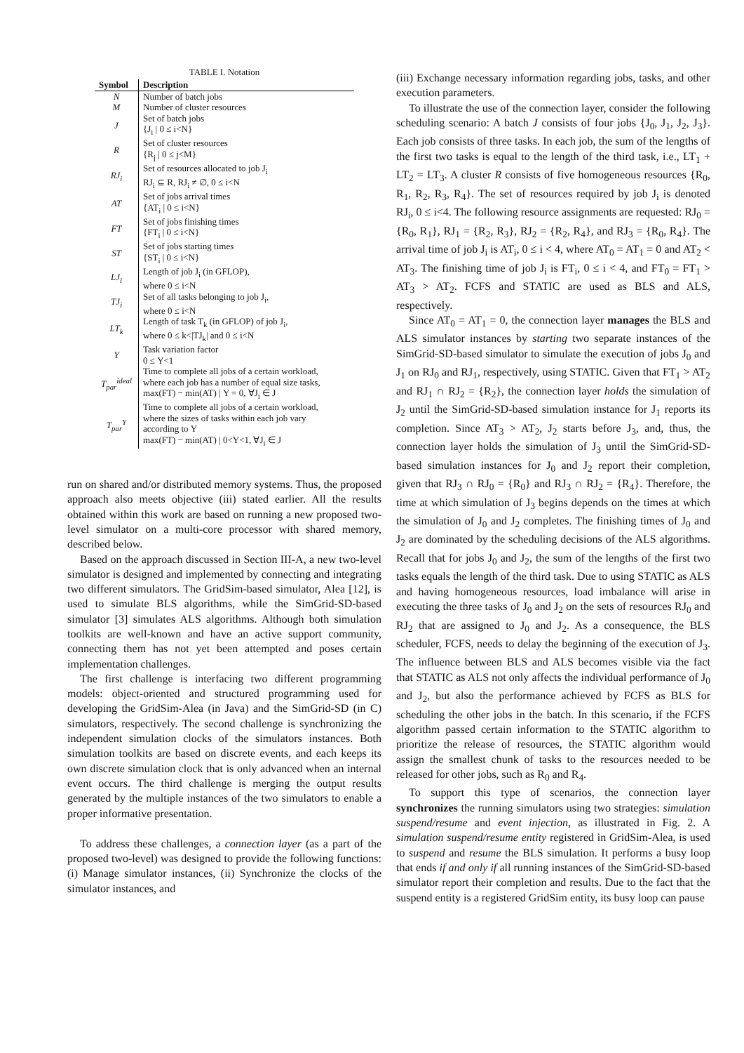TABLE I. Notation
| Symbol | Description |
| --- | --- |
| N | Number of batch jobs |
| M | Number of cluster resources |
| J | Set of batch jobs {J<sub>i</sub> / 0 ≤ i<N} |
| R | Set of cluster resources {R<sub>j</sub> / 0 ≤ j<M} |
| RJ<sub>i</sub> | Set of resources allocated to job J<sub>i</sub> RJ<sub>i</sub> ⊆ R, RJ<sub>i</sub> ≠ ∅, 0 ≤ i<N |
| AT | Set of jobs arrival times {AT<sub>i</sub> / 0 ≤ i<N} |
| FT | Set of jobs finishing times {FT<sub>i</sub> / 0 ≤ i<N} |
| ST | Set of jobs starting times {ST<sub>i</sub> / 0 ≤ i<N} |
| LJ<sub>i</sub> | Length of job J<sub>i</sub> (in GFLOP), where 0 ≤ i<N |
| TJ<sub>i</sub> | Set of all tasks belonging to job J<sub>i</sub>, where 0 ≤ i<N |
| LT<sub>k</sub> | Length of task T<sub>k</sub> (in GFLOP) of job J<sub>i</sub>, where 0 ≤ k</TJ<sub>k</sub>/ and 0 ≤ i<N |
| Υ | Task variation factor 0 ≤ Υ<1 |
| T<sub>par</sub><sup>ideal</sup> | Time to complete all jobs of a certain workload, where each job has a number of equal size tasks, max(FT) − min(AT) / Υ = 0, ∀J<sub>i</sub> ∈ J |
| T<sub>par</sub><sup>Υ</sup> | Time to complete all jobs of a certain workload, where the sizes of tasks within each job vary according to Υ max(FT) − min(AT) / 0<Υ<1, ∀J<sub>i</sub> ∈ J |
run on shared and/or distributed memory systems. Thus, the proposed approach also meets objective (iii) stated earlier. All the results obtained within this work are based on running a new proposed two-level simulator on a multi-core processor with shared memory, described below.
Based on the approach discussed in Section III-A, a new two-level simulator is designed and implemented by connecting and integrating two different simulators. The GridSim-based simulator, Alea [12], is used to simulate BLS algorithms, while the SimGrid-SD-based simulator [3] simulates ALS algorithms. Although both simulation toolkits are well-known and have an active support community, connecting them has not yet been attempted and poses certain implementation challenges.
The first challenge is interfacing two different programming models: object-oriented and structured programming used for developing the GridSim-Alea (in Java) and the SimGrid-SD (in C) simulators, respectively. The second challenge is synchronizing the independent simulation clocks of the simulators instances. Both simulation toolkits are based on discrete events, and each keeps its own discrete simulation clock that is only advanced when an internal event occurs. The third challenge is merging the output results generated by the multiple instances of the two simulators to enable a proper informative presentation.
To address these challenges, a connection layer (as a part of the proposed two-level) was designed to provide the following functions: (i) Manage simulator instances, (ii) Synchronize the clocks of the simulator instances, and
(iii) Exchange necessary information regarding jobs, tasks, and other execution parameters.
To illustrate the use of the connection layer, consider the following scheduling scenario: A batch J consists of four jobs {J<sub>0</sub>, J<sub>1</sub>, J<sub>2</sub>, J<sub>3</sub>}. Each job consists of three tasks. In each job, the sum of the lengths of the first two tasks is equal to the length of the third task, i.e., LT<sub>1</sub> + LT<sub>2</sub> = LT<sub>3</sub>. A cluster R consists of five homogeneous resources {R<sub>0</sub>, R<sub>1</sub>, R<sub>2</sub>, R<sub>3</sub>, R<sub>4</sub>}. The set of resources required by job J<sub>i</sub> is denoted RJ<sub>i</sub>, 0 ≤ i<4. The following resource assignments are requested: RJ<sub>0</sub> = {R<sub>0</sub>, R<sub>1</sub>}, RJ<sub>1</sub> = {R<sub>2</sub>, R<sub>3</sub>}, RJ<sub>2</sub> = {R<sub>2</sub>, R<sub>4</sub>}, and RJ<sub>3</sub> = {R<sub>0</sub>, R<sub>4</sub>}. The arrival time of job J<sub>i</sub> is AT<sub>i</sub>, 0 ≤ i < 4, where AT<sub>0</sub> = AT<sub>1</sub> = 0 and AT<sub>2</sub> < AT<sub>3</sub>. The finishing time of job J<sub>i</sub> is FT<sub>i</sub>, 0 ≤ i < 4, and FT<sub>0</sub> = FT<sub>1</sub> > AT<sub>3</sub> > AT<sub>2</sub>. FCFS and STATIC are used as BLS and ALS, respectively.
Since AT<sub>0</sub> = AT<sub>1</sub> = 0, the connection layer manages the BLS and ALS simulator instances by starting two separate instances of the SimGrid-SD-based simulator to simulate the execution of jobs J<sub>0</sub> and J<sub>1</sub> on RJ<sub>0</sub> and RJ<sub>1</sub>, respectively, using STATIC. Given that FT<sub>1</sub> > AT<sub>2</sub> and RJ<sub>1</sub> ∩ RJ<sub>2</sub> = {R<sub>2</sub>}, the connection layer holds the simulation of J<sub>2</sub> until the SimGrid-SD-based simulation instance for J<sub>1</sub> reports its completion. Since AT<sub>3</sub> > AT<sub>2</sub>, J<sub>2</sub> starts before J<sub>3</sub>, and, thus, the connection layer holds the simulation of J<sub>3</sub> until the SimGrid-SD-based simulation instances for J<sub>0</sub> and J<sub>2</sub> report their completion, given that RJ<sub>3</sub> ∩ RJ<sub>0</sub> = {R<sub>0</sub>} and RJ<sub>3</sub> ∩ RJ<sub>2</sub> = {R<sub>4</sub>}. Therefore, the time at which simulation of J<sub>3</sub> begins depends on the times at which the simulation of J<sub>0</sub> and J<sub>2</sub> completes. The finishing times of J<sub>0</sub> and J<sub>2</sub> are dominated by the scheduling decisions of the ALS algorithms. Recall that for jobs J<sub>0</sub> and J<sub>2</sub>, the sum of the lengths of the first two tasks equals the length of the third task. Due to using STATIC as ALS and having homogeneous resources, load imbalance will arise in executing the three tasks of J<sub>0</sub> and J<sub>2</sub> on the sets of resources RJ<sub>0</sub> and RJ<sub>2</sub> that are assigned to J<sub>0</sub> and J<sub>2</sub>. As a consequence, the BLS scheduler, FCFS, needs to delay the beginning of the execution of J<sub>3</sub>. The influence between BLS and ALS becomes visible via the fact that STATIC as ALS not only affects the individual performance of J<sub>0</sub> and J<sub>2</sub>, but also the performance achieved by FCFS as BLS for scheduling the other jobs in the batch. In this scenario, if the FCFS algorithm passed certain information to the STATIC algorithm to prioritize the release of resources, the STATIC algorithm would assign the smallest chunk of tasks to the resources needed to be released for other jobs, such as R<sub>0</sub> and R<sub>4</sub>.
To support this type of scenarios, the connection layer synchronizes the running simulators using two strategies: simulation suspend/resume and event injection, as illustrated in Fig. 2. A simulation suspend/resume entity registered in GridSim-Alea, is used to suspend and resume the BLS simulation. It performs a busy loop that ends if and only if all running instances of the SimGrid-SD-based simulator report their completion and results. Due to the fact that the suspend entity is a registered GridSim entity, its busy loop can pause